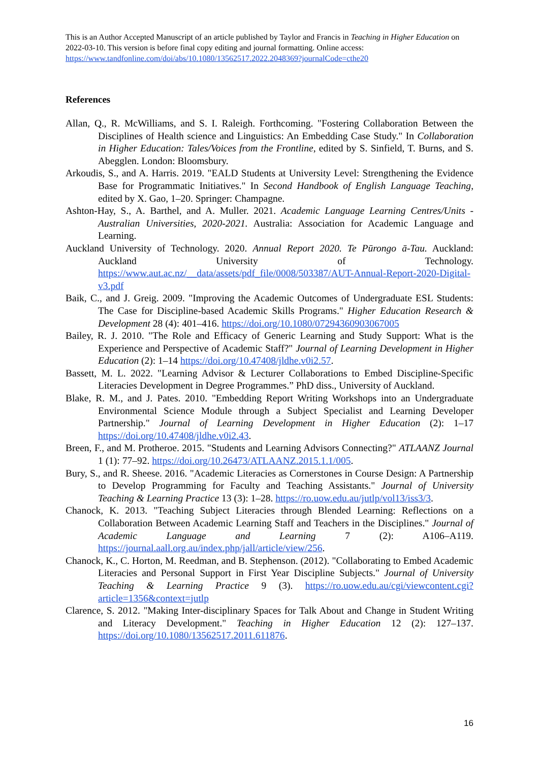This is an Author Accepted Manuscript of an article published by Taylor and Francis in Teaching in Higher Education on 2022-03-10. This version is before final copy editing and journal formatting. Online access: https://www.tandfonline.com/doi/abs/10.1080/13562517.2022.2048369?journalCode=cthe20
References
Allan, Q., R. McWilliams, and S. I. Raleigh. Forthcoming. "Fostering Collaboration Between the Disciplines of Health science and Linguistics: An Embedding Case Study." In Collaboration in Higher Education: Tales/Voices from the Frontline, edited by S. Sinfield, T. Burns, and S. Abegglen. London: Bloomsbury.
Arkoudis, S., and A. Harris. 2019. "EALD Students at University Level: Strengthening the Evidence Base for Programmatic Initiatives." In Second Handbook of English Language Teaching, edited by X. Gao, 1–20. Springer: Champagne.
Ashton-Hay, S., A. Barthel, and A. Muller. 2021. Academic Language Learning Centres/Units - Australian Universities, 2020-2021. Australia: Association for Academic Language and Learning.
Auckland University of Technology. 2020. Annual Report 2020. Te Pūrongo ā-Tau. Auckland: Auckland University of Technology. https://www.aut.ac.nz/__data/assets/pdf_file/0008/503387/AUT-Annual-Report-2020-Digital-v3.pdf
Baik, C., and J. Greig. 2009. "Improving the Academic Outcomes of Undergraduate ESL Students: The Case for Discipline-based Academic Skills Programs." Higher Education Research & Development 28 (4): 401–416. https://doi.org/10.1080/07294360903067005
Bailey, R. J. 2010. "The Role and Efficacy of Generic Learning and Study Support: What is the Experience and Perspective of Academic Staff?" Journal of Learning Development in Higher Education (2): 1–14 https://doi.org/10.47408/jldhe.v0i2.57.
Bassett, M. L. 2022. "Learning Advisor & Lecturer Collaborations to Embed Discipline-Specific Literacies Development in Degree Programmes.” PhD diss., University of Auckland.
Blake, R. M., and J. Pates. 2010. "Embedding Report Writing Workshops into an Undergraduate Environmental Science Module through a Subject Specialist and Learning Developer Partnership." Journal of Learning Development in Higher Education (2): 1–17 https://doi.org/10.47408/jldhe.v0i2.43.
Breen, F., and M. Protheroe. 2015. "Students and Learning Advisors Connecting?" ATLAANZ Journal 1 (1): 77–92. https://doi.org/10.26473/ATLAANZ.2015.1.1/005.
Bury, S., and R. Sheese. 2016. "Academic Literacies as Cornerstones in Course Design: A Partnership to Develop Programming for Faculty and Teaching Assistants." Journal of University Teaching & Learning Practice 13 (3): 1–28. https://ro.uow.edu.au/jutlp/vol13/iss3/3.
Chanock, K. 2013. "Teaching Subject Literacies through Blended Learning: Reflections on a Collaboration Between Academic Learning Staff and Teachers in the Disciplines." Journal of Academic Language and Learning 7 (2): A106–A119. https://journal.aall.org.au/index.php/jall/article/view/256.
Chanock, K., C. Horton, M. Reedman, and B. Stephenson. (2012). "Collaborating to Embed Academic Literacies and Personal Support in First Year Discipline Subjects." Journal of University Teaching & Learning Practice 9 (3). https://ro.uow.edu.au/cgi/viewcontent.cgi?article=1356&context=jutlp
Clarence, S. 2012. "Making Inter-disciplinary Spaces for Talk About and Change in Student Writing and Literacy Development." Teaching in Higher Education 12 (2): 127–137. https://doi.org/10.1080/13562517.2011.611876.
16